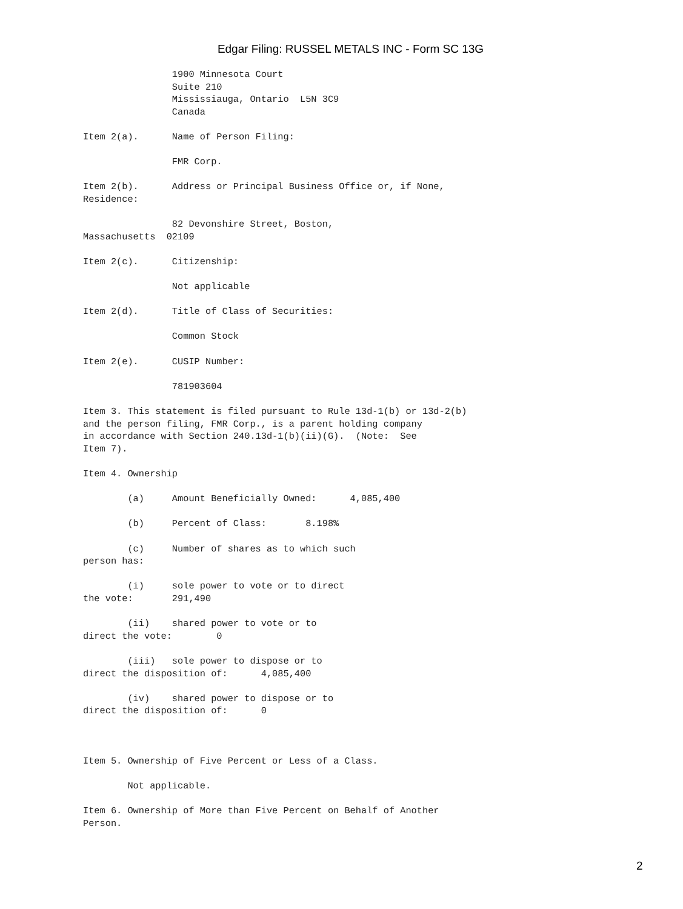Edgar Filing: RUSSEL METALS INC - Form SC 13G
                1900 Minnesota Court
                Suite 210
                Mississiauga, Ontario  L5N 3C9
                Canada

Item 2(a).      Name of Person Filing:

                FMR Corp.

Item 2(b).      Address or Principal Business Office or, if None,
Residence:

                82 Devonshire Street, Boston,
Massachusetts  02109

Item 2(c).      Citizenship:

                Not applicable

Item 2(d).      Title of Class of Securities:

                Common Stock

Item 2(e).      CUSIP Number:

                781903604

Item 3. This statement is filed pursuant to Rule 13d-1(b) or 13d-2(b)
and the person filing, FMR Corp., is a parent holding company
in accordance with Section 240.13d-1(b)(ii)(G).  (Note:  See
Item 7).

Item 4. Ownership

        (a)     Amount Beneficially Owned:      4,085,400

        (b)     Percent of Class:       8.198%

        (c)     Number of shares as to which such
person has:

        (i)     sole power to vote or to direct
the vote:       291,490

        (ii)    shared power to vote or to
direct the vote:        0

        (iii)   sole power to dispose or to
direct the disposition of:      4,085,400

        (iv)    shared power to dispose or to
direct the disposition of:      0



Item 5. Ownership of Five Percent or Less of a Class.

        Not applicable.

Item 6. Ownership of More than Five Percent on Behalf of Another
Person.
2